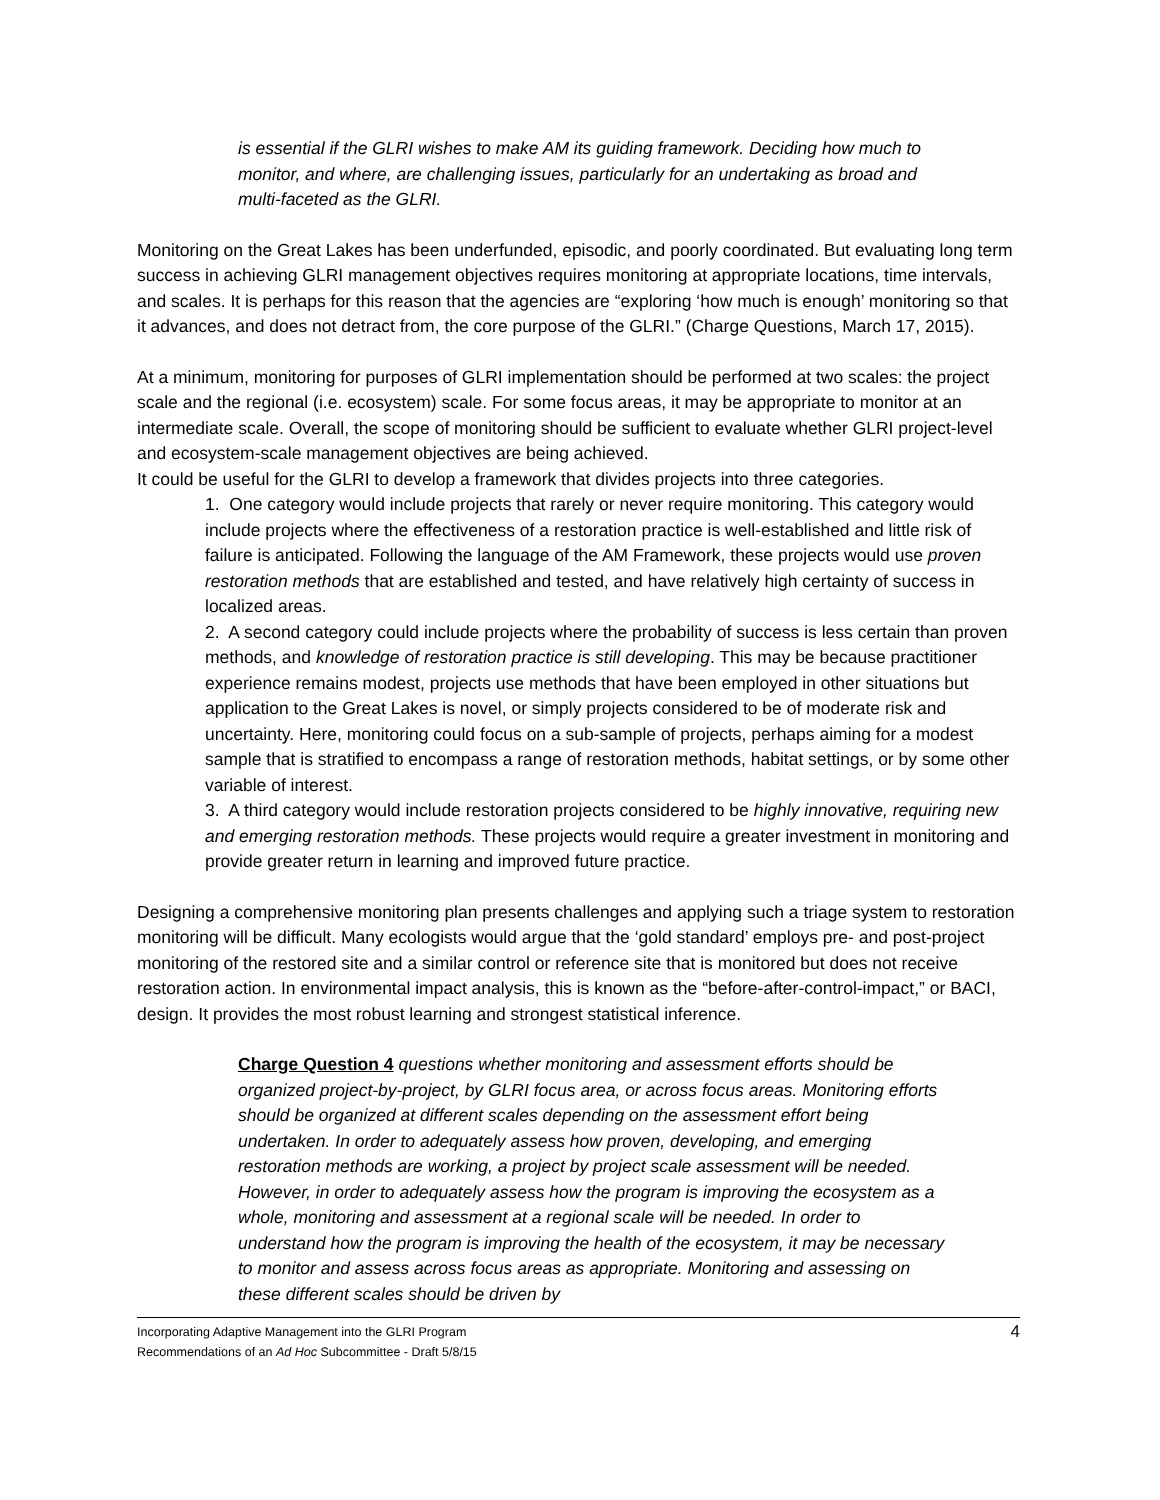is essential if the GLRI wishes to make AM its guiding framework. Deciding how much to monitor, and where, are challenging issues, particularly for an undertaking as broad and multi-faceted as the GLRI.
Monitoring on the Great Lakes has been underfunded, episodic, and poorly coordinated. But evaluating long term success in achieving GLRI management objectives requires monitoring at appropriate locations, time intervals, and scales. It is perhaps for this reason that the agencies are “exploring ‘how much is enough’ monitoring so that it advances, and does not detract from, the core purpose of the GLRI.” (Charge Questions, March 17, 2015).
At a minimum, monitoring for purposes of GLRI implementation should be performed at two scales: the project scale and the regional (i.e. ecosystem) scale. For some focus areas, it may be appropriate to monitor at an intermediate scale. Overall, the scope of monitoring should be sufficient to evaluate whether GLRI project-level and ecosystem-scale management objectives are being achieved.
It could be useful for the GLRI to develop a framework that divides projects into three categories.
1. One category would include projects that rarely or never require monitoring. This category would include projects where the effectiveness of a restoration practice is well-established and little risk of failure is anticipated. Following the language of the AM Framework, these projects would use proven restoration methods that are established and tested, and have relatively high certainty of success in localized areas.
2. A second category could include projects where the probability of success is less certain than proven methods, and knowledge of restoration practice is still developing. This may be because practitioner experience remains modest, projects use methods that have been employed in other situations but application to the Great Lakes is novel, or simply projects considered to be of moderate risk and uncertainty. Here, monitoring could focus on a sub-sample of projects, perhaps aiming for a modest sample that is stratified to encompass a range of restoration methods, habitat settings, or by some other variable of interest.
3. A third category would include restoration projects considered to be highly innovative, requiring new and emerging restoration methods. These projects would require a greater investment in monitoring and provide greater return in learning and improved future practice.
Designing a comprehensive monitoring plan presents challenges and applying such a triage system to restoration monitoring will be difficult. Many ecologists would argue that the ‘gold standard’ employs pre- and post-project monitoring of the restored site and a similar control or reference site that is monitored but does not receive restoration action. In environmental impact analysis, this is known as the “before-after-control-impact,” or BACI, design. It provides the most robust learning and strongest statistical inference.
Charge Question 4 questions whether monitoring and assessment efforts should be organized project-by-project, by GLRI focus area, or across focus areas. Monitoring efforts should be organized at different scales depending on the assessment effort being undertaken. In order to adequately assess how proven, developing, and emerging restoration methods are working, a project by project scale assessment will be needed. However, in order to adequately assess how the program is improving the ecosystem as a whole, monitoring and assessment at a regional scale will be needed. In order to understand how the program is improving the health of the ecosystem, it may be necessary to monitor and assess across focus areas as appropriate. Monitoring and assessing on these different scales should be driven by
Incorporating Adaptive Management into the GLRI Program
Recommendations of an Ad Hoc Subcommittee - Draft 5/8/15
4